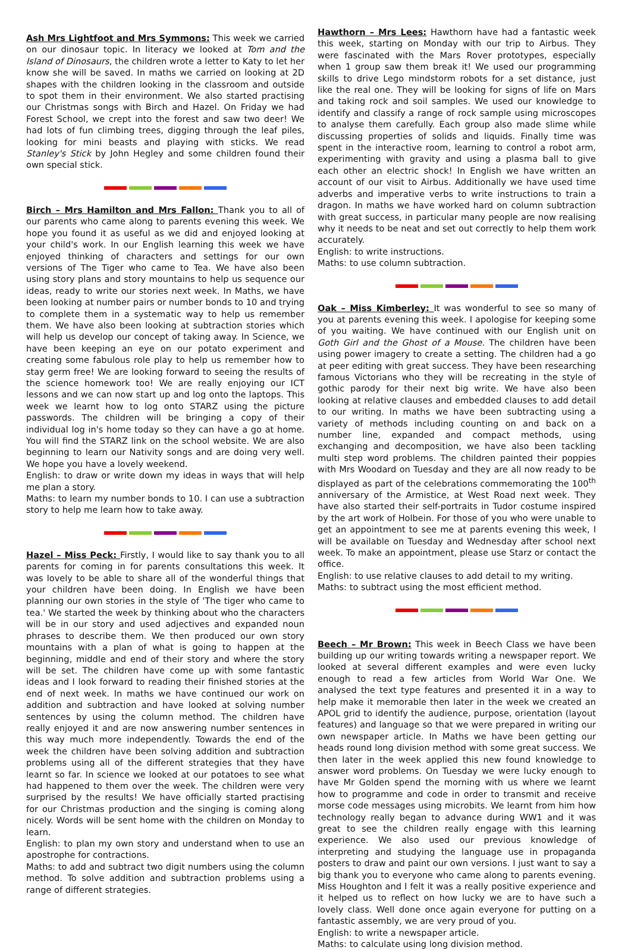Ash Mrs Lightfoot and Mrs Symmons: This week we carried on our dinosaur topic. In literacy we looked at Tom and the Island of Dinosaurs, the children wrote a letter to Katy to let her know she will be saved. In maths we carried on looking at 2D shapes with the children looking in the classroom and outside to spot them in their environment. We also started practising our Christmas songs with Birch and Hazel. On Friday we had Forest School, we crept into the forest and saw two deer! We had lots of fun climbing trees, digging through the leaf piles, looking for mini beasts and playing with sticks. We read Stanley's Stick by John Hegley and some children found their own special stick.
Birch – Mrs Hamilton and Mrs Fallon: Thank you to all of our parents who came along to parents evening this week. We hope you found it as useful as we did and enjoyed looking at your child's work. In our English learning this week we have enjoyed thinking of characters and settings for our own versions of The Tiger who came to Tea. We have also been using story plans and story mountains to help us sequence our ideas, ready to write our stories next week. In Maths, we have been looking at number pairs or number bonds to 10 and trying to complete them in a systematic way to help us remember them. We have also been looking at subtraction stories which will help us develop our concept of taking away. In Science, we have been keeping an eye on our potato experiment and creating some fabulous role play to help us remember how to stay germ free! We are looking forward to seeing the results of the science homework too! We are really enjoying our ICT lessons and we can now start up and log onto the laptops. This week we learnt how to log onto STARZ using the picture passwords. The children will be bringing a copy of their individual log in's home today so they can have a go at home. You will find the STARZ link on the school website. We are also beginning to learn our Nativity songs and are doing very well. We hope you have a lovely weekend.
English: to draw or write down my ideas in ways that will help me plan a story.
Maths: to learn my number bonds to 10. I can use a subtraction story to help me learn how to take away.
Hazel – Miss Peck: Firstly, I would like to say thank you to all parents for coming in for parents consultations this week. It was lovely to be able to share all of the wonderful things that your children have been doing. In English we have been planning our own stories in the style of 'The tiger who came to tea.' We started the week by thinking about who the characters will be in our story and used adjectives and expanded noun phrases to describe them. We then produced our own story mountains with a plan of what is going to happen at the beginning, middle and end of their story and where the story will be set. The children have come up with some fantastic ideas and I look forward to reading their finished stories at the end of next week. In maths we have continued our work on addition and subtraction and have looked at solving number sentences by using the column method. The children have really enjoyed it and are now answering number sentences in this way much more independently. Towards the end of the week the children have been solving addition and subtraction problems using all of the different strategies that they have learnt so far. In science we looked at our potatoes to see what had happened to them over the week. The children were very surprised by the results! We have officially started practising for our Christmas production and the singing is coming along nicely. Words will be sent home with the children on Monday to learn.
English: to plan my own story and understand when to use an apostrophe for contractions.
Maths: to add and subtract two digit numbers using the column method. To solve addition and subtraction problems using a range of different strategies.
Hawthorn – Mrs Lees: Hawthorn have had a fantastic week this week, starting on Monday with our trip to Airbus. They were fascinated with the Mars Rover prototypes, especially when 1 group saw them break it! We used our programming skills to drive Lego mindstorm robots for a set distance, just like the real one. They will be looking for signs of life on Mars and taking rock and soil samples. We used our knowledge to identify and classify a range of rock sample using microscopes to analyse them carefully. Each group also made slime while discussing properties of solids and liquids. Finally time was spent in the interactive room, learning to control a robot arm, experimenting with gravity and using a plasma ball to give each other an electric shock! In English we have written an account of our visit to Airbus. Additionally we have used time adverbs and imperative verbs to write instructions to train a dragon. In maths we have worked hard on column subtraction with great success, in particular many people are now realising why it needs to be neat and set out correctly to help them work accurately.
English: to write instructions.
Maths: to use column subtraction.
Oak – Miss Kimberley: It was wonderful to see so many of you at parents evening this week. I apologise for keeping some of you waiting. We have continued with our English unit on Goth Girl and the Ghost of a Mouse. The children have been using power imagery to create a setting. The children had a go at peer editing with great success. They have been researching famous Victorians who they will be recreating in the style of gothic parody for their next big write. We have also been looking at relative clauses and embedded clauses to add detail to our writing. In maths we have been subtracting using a variety of methods including counting on and back on a number line, expanded and compact methods, using exchanging and decomposition, we have also been tackling multi step word problems. The children painted their poppies with Mrs Woodard on Tuesday and they are all now ready to be displayed as part of the celebrations commemorating the 100<sup>th</sup> anniversary of the Armistice, at West Road next week. They have also started their self-portraits in Tudor costume inspired by the art work of Holbein. For those of you who were unable to get an appointment to see me at parents evening this week, I will be available on Tuesday and Wednesday after school next week. To make an appointment, please use Starz or contact the office.
English: to use relative clauses to add detail to my writing.
Maths: to subtract using the most efficient method.
Beech – Mr Brown: This week in Beech Class we have been building up our writing towards writing a newspaper report. We looked at several different examples and were even lucky enough to read a few articles from World War One. We analysed the text type features and presented it in a way to help make it memorable then later in the week we created an APOL grid to identify the audience, purpose, orientation (layout features) and language so that we were prepared in writing our own newspaper article. In Maths we have been getting our heads round long division method with some great success. We then later in the week applied this new found knowledge to answer word problems. On Tuesday we were lucky enough to have Mr Golden spend the morning with us where we learnt how to programme and code in order to transmit and receive morse code messages using microbits. We learnt from him how technology really began to advance during WW1 and it was great to see the children really engage with this learning experience. We also used our previous knowledge of interpreting and studying the language use in propaganda posters to draw and paint our own versions. I just want to say a big thank you to everyone who came along to parents evening. Miss Houghton and I felt it was a really positive experience and it helped us to reflect on how lucky we are to have such a lovely class. Well done once again everyone for putting on a fantastic assembly, we are very proud of you.
English: to write a newspaper article.
Maths: to calculate using long division method.